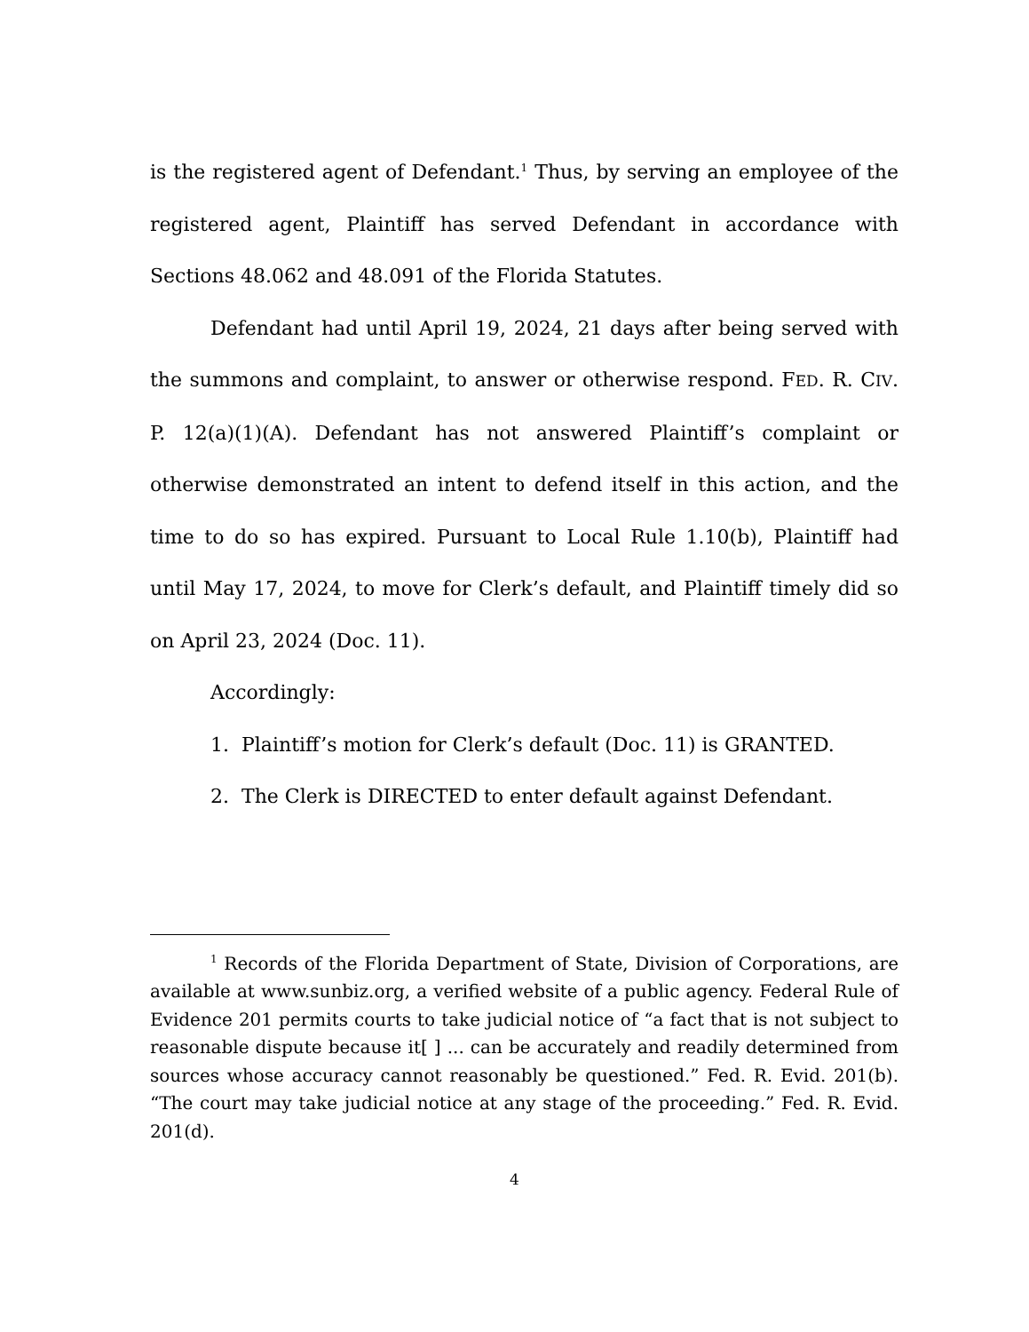is the registered agent of Defendant.<sup>1</sup> Thus, by serving an employee of the registered agent, Plaintiff has served Defendant in accordance with Sections 48.062 and 48.091 of the Florida Statutes.
Defendant had until April 19, 2024, 21 days after being served with the summons and complaint, to answer or otherwise respond. FED. R. CIV. P. 12(a)(1)(A). Defendant has not answered Plaintiff’s complaint or otherwise demonstrated an intent to defend itself in this action, and the time to do so has expired. Pursuant to Local Rule 1.10(b), Plaintiff had until May 17, 2024, to move for Clerk’s default, and Plaintiff timely did so on April 23, 2024 (Doc. 11).
Accordingly:
1. Plaintiff’s motion for Clerk’s default (Doc. 11) is GRANTED.
2. The Clerk is DIRECTED to enter default against Defendant.
<sup>1</sup> Records of the Florida Department of State, Division of Corporations, are available at www.sunbiz.org, a verified website of a public agency. Federal Rule of Evidence 201 permits courts to take judicial notice of “a fact that is not subject to reasonable dispute because it[ ] ... can be accurately and readily determined from sources whose accuracy cannot reasonably be questioned.” Fed. R. Evid. 201(b). “The court may take judicial notice at any stage of the proceeding.” Fed. R. Evid. 201(d).
4